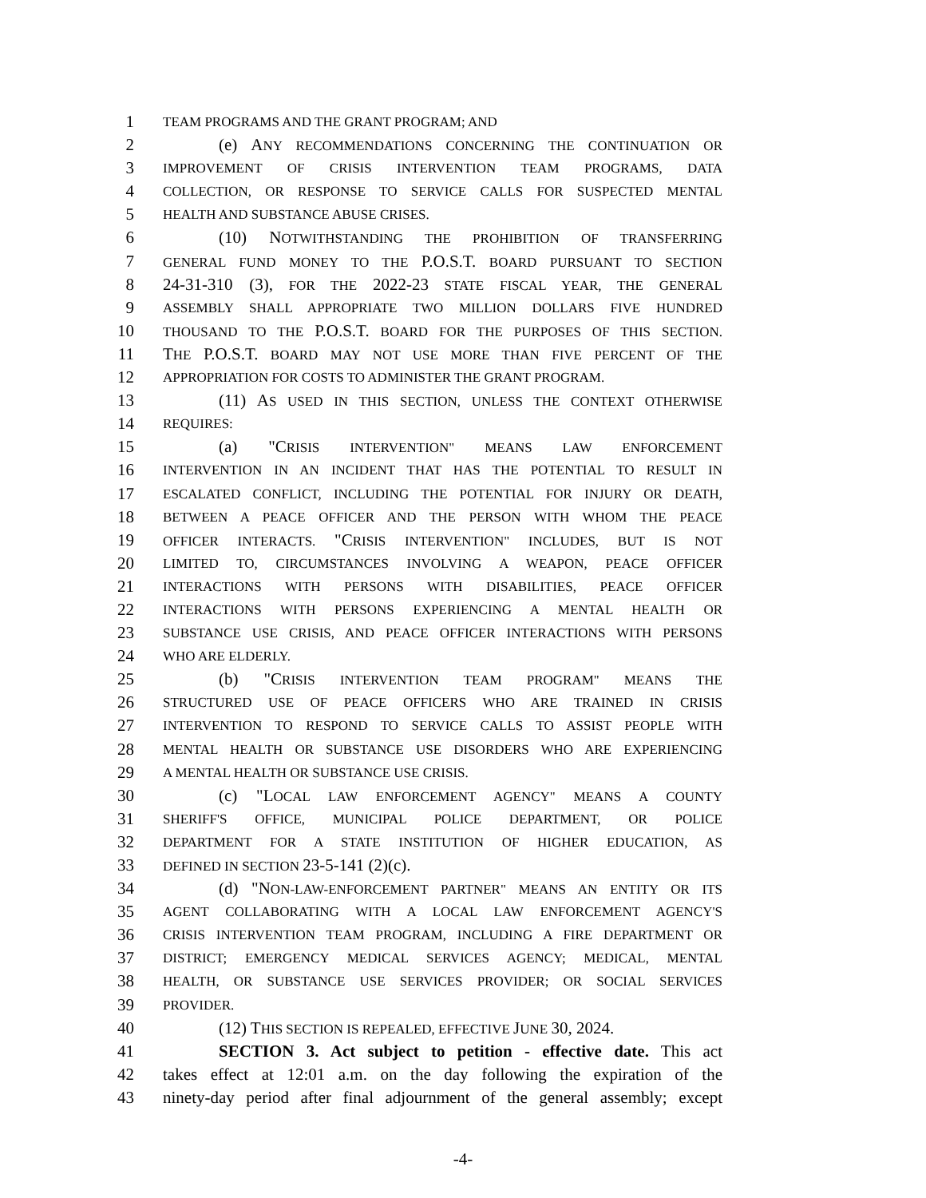1 TEAM PROGRAMS AND THE GRANT PROGRAM; AND
2 (e) ANY RECOMMENDATIONS CONCERNING THE CONTINUATION OR
3 IMPROVEMENT OF CRISIS INTERVENTION TEAM PROGRAMS, DATA
4 COLLECTION, OR RESPONSE TO SERVICE CALLS FOR SUSPECTED MENTAL
5 HEALTH AND SUBSTANCE ABUSE CRISES.
6 (10) NOTWITHSTANDING THE PROHIBITION OF TRANSFERRING
7 GENERAL FUND MONEY TO THE P.O.S.T. BOARD PURSUANT TO SECTION
8 24-31-310 (3), FOR THE 2022-23 STATE FISCAL YEAR, THE GENERAL
9 ASSEMBLY SHALL APPROPRIATE TWO MILLION DOLLARS FIVE HUNDRED
10 THOUSAND TO THE P.O.S.T. BOARD FOR THE PURPOSES OF THIS SECTION.
11 THE P.O.S.T. BOARD MAY NOT USE MORE THAN FIVE PERCENT OF THE
12 APPROPRIATION FOR COSTS TO ADMINISTER THE GRANT PROGRAM.
13 (11) AS USED IN THIS SECTION, UNLESS THE CONTEXT OTHERWISE
14 REQUIRES:
15 (a) "CRISIS INTERVENTION" MEANS LAW ENFORCEMENT
16 INTERVENTION IN AN INCIDENT THAT HAS THE POTENTIAL TO RESULT IN
17 ESCALATED CONFLICT, INCLUDING THE POTENTIAL FOR INJURY OR DEATH,
18 BETWEEN A PEACE OFFICER AND THE PERSON WITH WHOM THE PEACE
19 OFFICER INTERACTS. "CRISIS INTERVENTION" INCLUDES, BUT IS NOT
20 LIMITED TO, CIRCUMSTANCES INVOLVING A WEAPON, PEACE OFFICER
21 INTERACTIONS WITH PERSONS WITH DISABILITIES, PEACE OFFICER
22 INTERACTIONS WITH PERSONS EXPERIENCING A MENTAL HEALTH OR
23 SUBSTANCE USE CRISIS, AND PEACE OFFICER INTERACTIONS WITH PERSONS
24 WHO ARE ELDERLY.
25 (b) "CRISIS INTERVENTION TEAM PROGRAM" MEANS THE
26 STRUCTURED USE OF PEACE OFFICERS WHO ARE TRAINED IN CRISIS
27 INTERVENTION TO RESPOND TO SERVICE CALLS TO ASSIST PEOPLE WITH
28 MENTAL HEALTH OR SUBSTANCE USE DISORDERS WHO ARE EXPERIENCING
29 A MENTAL HEALTH OR SUBSTANCE USE CRISIS.
30 (c) "LOCAL LAW ENFORCEMENT AGENCY" MEANS A COUNTY
31 SHERIFF'S OFFICE, MUNICIPAL POLICE DEPARTMENT, OR POLICE
32 DEPARTMENT FOR A STATE INSTITUTION OF HIGHER EDUCATION, AS
33 DEFINED IN SECTION 23-5-141 (2)(c).
34 (d) "NON-LAW-ENFORCEMENT PARTNER" MEANS AN ENTITY OR ITS
35 AGENT COLLABORATING WITH A LOCAL LAW ENFORCEMENT AGENCY'S
36 CRISIS INTERVENTION TEAM PROGRAM, INCLUDING A FIRE DEPARTMENT OR
37 DISTRICT; EMERGENCY MEDICAL SERVICES AGENCY; MEDICAL, MENTAL
38 HEALTH, OR SUBSTANCE USE SERVICES PROVIDER; OR SOCIAL SERVICES
39 PROVIDER.
40 (12) THIS SECTION IS REPEALED, EFFECTIVE JUNE 30, 2024.
41 SECTION 3. Act subject to petition - effective date. This act
42 takes effect at 12:01 a.m. on the day following the expiration of the
43 ninety-day period after final adjournment of the general assembly; except
-4-